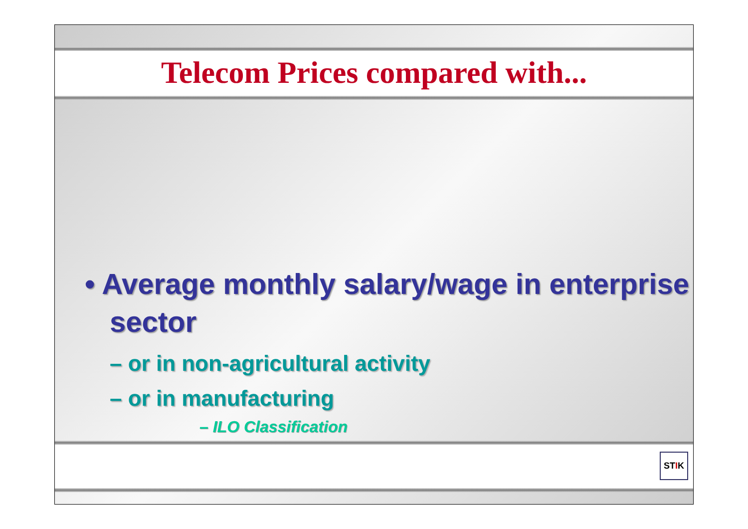Telecom Prices compared with...
• Average monthly salary/wage in enterprise sector
– or in non-agricultural activity
– or in manufacturing
– ILO Classification
STIK